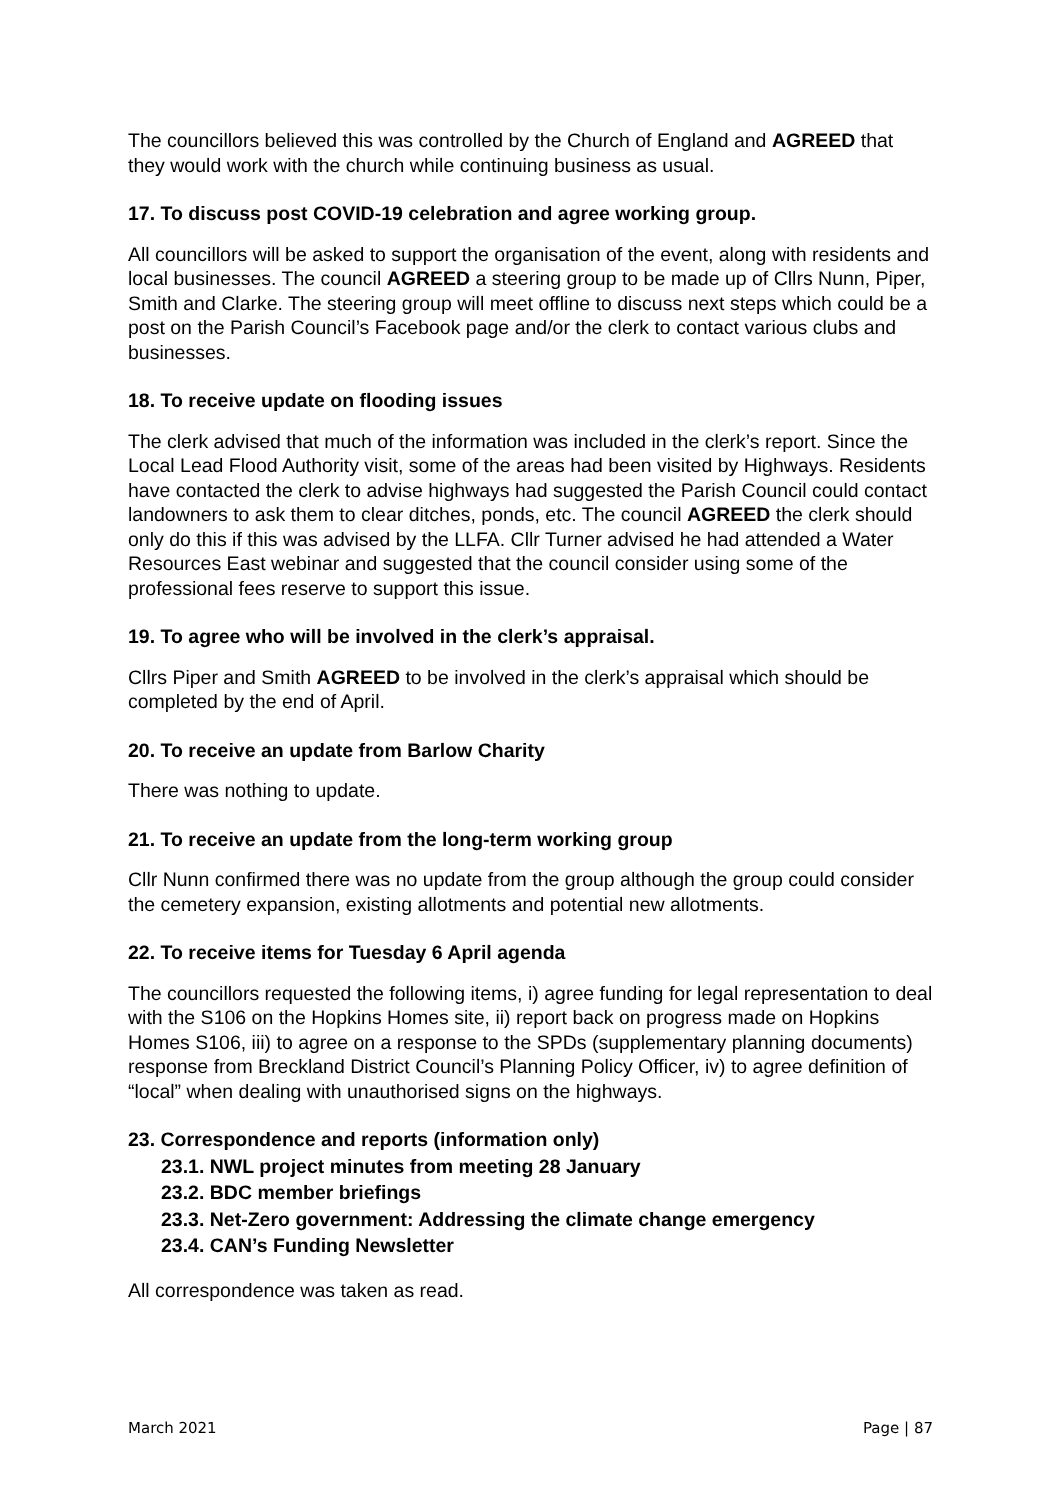The councillors believed this was controlled by the Church of England and AGREED that they would work with the church while continuing business as usual.
17. To discuss post COVID-19 celebration and agree working group.
All councillors will be asked to support the organisation of the event, along with residents and local businesses. The council AGREED a steering group to be made up of Cllrs Nunn, Piper, Smith and Clarke. The steering group will meet offline to discuss next steps which could be a post on the Parish Council’s Facebook page and/or the clerk to contact various clubs and businesses.
18. To receive update on flooding issues
The clerk advised that much of the information was included in the clerk’s report. Since the Local Lead Flood Authority visit, some of the areas had been visited by Highways. Residents have contacted the clerk to advise highways had suggested the Parish Council could contact landowners to ask them to clear ditches, ponds, etc. The council AGREED the clerk should only do this if this was advised by the LLFA. Cllr Turner advised he had attended a Water Resources East webinar and suggested that the council consider using some of the professional fees reserve to support this issue.
19. To agree who will be involved in the clerk’s appraisal.
Cllrs Piper and Smith AGREED to be involved in the clerk’s appraisal which should be completed by the end of April.
20. To receive an update from Barlow Charity
There was nothing to update.
21. To receive an update from the long-term working group
Cllr Nunn confirmed there was no update from the group although the group could consider the cemetery expansion, existing allotments and potential new allotments.
22. To receive items for Tuesday 6 April agenda
The councillors requested the following items, i) agree funding for legal representation to deal with the S106 on the Hopkins Homes site, ii) report back on progress made on Hopkins Homes S106, iii) to agree on a response to the SPDs (supplementary planning documents) response from Breckland District Council’s Planning Policy Officer, iv) to agree definition of “local” when dealing with unauthorised signs on the highways.
23. Correspondence and reports (information only)
23.1. NWL project minutes from meeting 28 January
23.2. BDC member briefings
23.3. Net-Zero government: Addressing the climate change emergency
23.4. CAN’s Funding Newsletter
All correspondence was taken as read.
March 2021 Page | 87